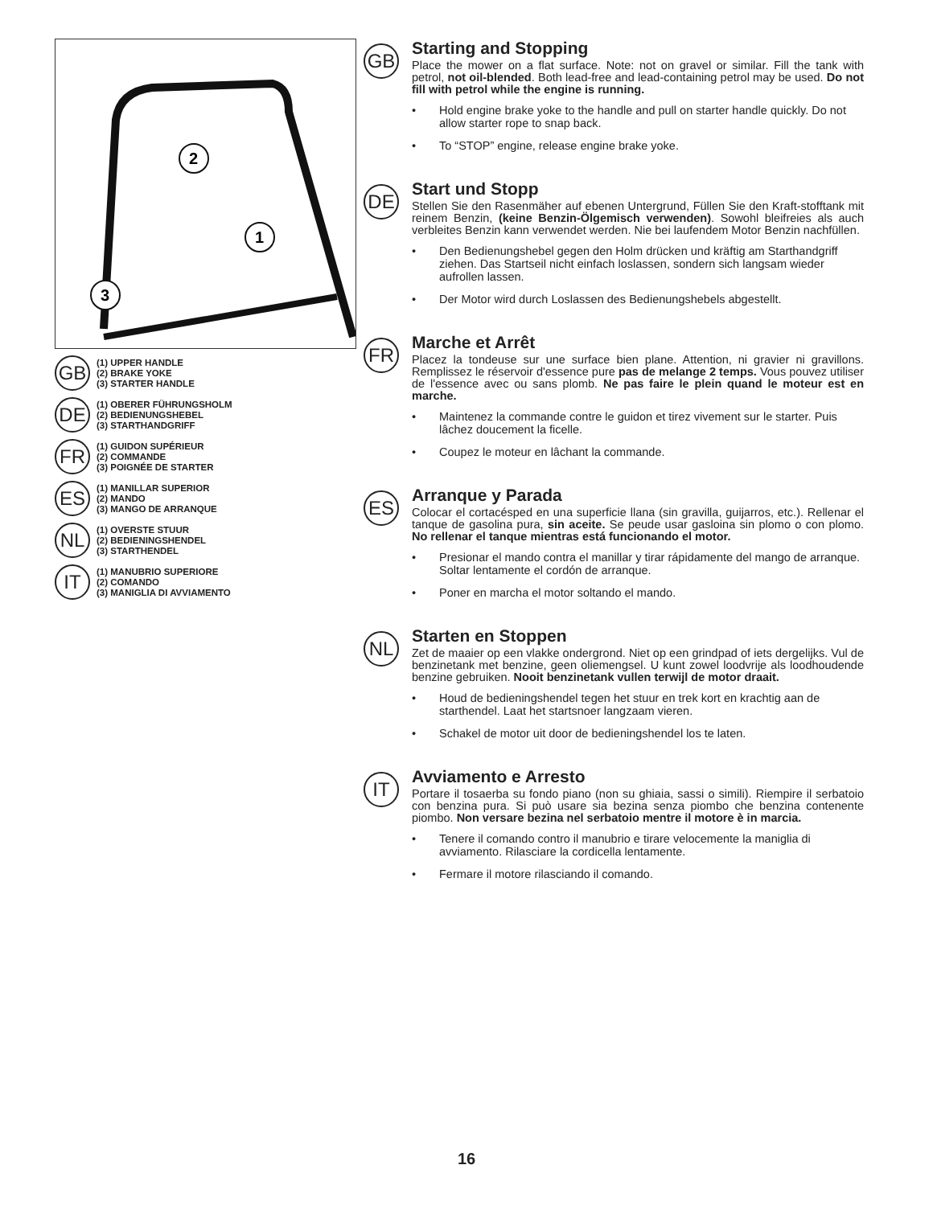2
1
3
GB
(1) UPPER HANDLE
(2) BRAKE YOKE
(3) STARTER HANDLE
DE
(1) OBERER FÜHRUNGSHOLM
(2) BEDIENUNGSHEBEL
(3) STARTHANDGRIFF
FR
(1) GUIDON SUPÉRIEUR
(2) COMMANDE
(3) POIGNÉE DE STARTER
ES
(1) MANILLAR SUPERIOR
(2) MANDO
(3) MANGO DE ARRANQUE
NL
(1) OVERSTE STUUR
(2) BEDIENINGSHENDEL
(3) STARTHENDEL
IT
(1) MANUBRIO SUPERIORE
(2) COMANDO
(3) MANIGLIA DI AVVIAMENTO
GB
Starting and Stopping
Place the mower on a flat surface. Note: not on gravel or similar. Fill the tank with petrol, not oil-blended. Both lead-free and lead-containing petrol may be used. Do not fill with petrol while the engine is running.
• Hold engine brake yoke to the handle and pull on starter handle quickly. Do not allow starter rope to snap back.
• To “STOP” engine, release engine brake yoke.
DE
Start und Stopp
Stellen Sie den Rasenmäher auf ebenen Untergrund, Füllen Sie den Kraft-stofftank mit reinem Benzin, (keine Benzin-Ölgemisch verwenden). Sowohl bleifreies als auch verbleites Benzin kann verwendet werden. Nie bei laufendem Motor Benzin nachfüllen.
• Den Bedienungshebel gegen den Holm drücken und kräftig am Starthandgriff ziehen. Das Startseil nicht einfach loslassen, sondern sich langsam wieder aufrollen lassen.
• Der Motor wird durch Loslassen des Bedienungshebels abgestellt.
FR
Marche et Arrêt
Placez la tondeuse sur une surface bien plane. Attention, ni gravier ni gravillons. Remplissez le réservoir d'essence pure pas de melange 2 temps. Vous pouvez utiliser de l'essence avec ou sans plomb. Ne pas faire le plein quand le moteur est en marche.
• Maintenez la commande contre le guidon et tirez vivement sur le starter. Puis lâchez doucement la ficelle.
• Coupez le moteur en lâchant la commande.
ES
Arranque y Parada
Colocar el cortacésped en una superficie llana (sin gravilla, guijarros, etc.). Rellenar el tanque de gasolina pura, sin aceite. Se peude usar gasloina sin plomo o con plomo. No rellenar el tanque mientras está funcionando el motor.
• Presionar el mando contra el manillar y tirar rápidamente del mango de arranque. Soltar lentamente el cordón de arranque.
• Poner en marcha el motor soltando el mando.
NL
Starten en Stoppen
Zet de maaier op een vlakke ondergrond. Niet op een grindpad of iets dergelijks. Vul de benzinetank met benzine, geen oliemengsel. U kunt zowel loodvrije als loodhoudende benzine gebruiken. Nooit benzinetank vullen terwijl de motor draait.
• Houd de bedieningshendel tegen het stuur en trek kort en krachtig aan de starthendel. Laat het startsnoer langzaam vieren.
• Schakel de motor uit door de bedieningshendel los te laten.
IT
Avviamento e Arresto
Portare il tosaerba su fondo piano (non su ghiaia, sassi o simili). Riempire il serbatoio con benzina pura. Si può usare sia bezina senza piombo che benzina contenente piombo. Non versare bezina nel serbatoio mentre il motore è in marcia.
• Tenere il comando contro il manubrio e tirare velocemente la maniglia di avviamento. Rilasciare la cordicella lentamente.
• Fermare il motore rilasciando il comando.
16